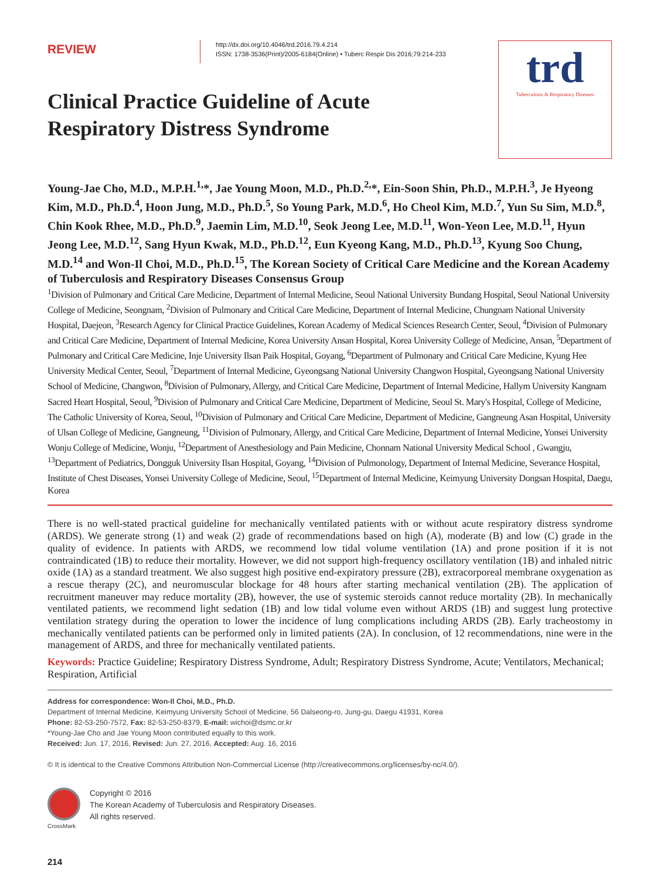REVIEW
http://dx.doi.org/10.4046/trd.2016.79.4.214
ISSN: 1738-3536(Print)/2005-6184(Online) • Tuberc Respir Dis 2016;79:214-233
trd
Tuberculosis & Respiratory Diseases
Clinical Practice Guideline of Acute Respiratory Distress Syndrome
Young-Jae Cho, M.D., M.P.H.<sup>1,</sup>*, Jae Young Moon, M.D., Ph.D.<sup>2,</sup>*, Ein-Soon Shin, Ph.D., M.P.H.<sup>3</sup>, Je Hyeong Kim, M.D., Ph.D.<sup>4</sup>, Hoon Jung, M.D., Ph.D.<sup>5</sup>, So Young Park, M.D.<sup>6</sup>, Ho Cheol Kim, M.D.<sup>7</sup>, Yun Su Sim, M.D.<sup>8</sup>, Chin Kook Rhee, M.D., Ph.D.<sup>9</sup>, Jaemin Lim, M.D.<sup>10</sup>, Seok Jeong Lee, M.D.<sup>11</sup>, Won-Yeon Lee, M.D.<sup>11</sup>, Hyun Jeong Lee, M.D.<sup>12</sup>, Sang Hyun Kwak, M.D., Ph.D.<sup>12</sup>, Eun Kyeong Kang, M.D., Ph.D.<sup>13</sup>, Kyung Soo Chung, M.D.<sup>14</sup> and Won-Il Choi, M.D., Ph.D.<sup>15</sup>, The Korean Society of Critical Care Medicine and the Korean Academy of Tuberculosis and Respiratory Diseases Consensus Group
<sup>1</sup> Division of Pulmonary and Critical Care Medicine, Department of Internal Medicine, Seoul National University Bundang Hospital, Seoul National University College of Medicine, Seongnam, <sup>2</sup>Division of Pulmonary and Critical Care Medicine, Department of Internal Medicine, Chungnam National University Hospital, Daejeon, <sup>3</sup>Research Agency for Clinical Practice Guidelines, Korean Academy of Medical Sciences Research Center, Seoul, <sup>4</sup>Division of Pulmonary and Critical Care Medicine, Department of Internal Medicine, Korea University Ansan Hospital, Korea University College of Medicine, Ansan, <sup>5</sup>Department of Pulmonary and Critical Care Medicine, Inje University Ilsan Paik Hospital, Goyang, <sup>6</sup>Department of Pulmonary and Critical Care Medicine, Kyung Hee University Medical Center, Seoul, <sup>7</sup>Department of Internal Medicine, Gyeongsang National University Changwon Hospital, Gyeongsang National University School of Medicine, Changwon, <sup>8</sup>Division of Pulmonary, Allergy, and Critical Care Medicine, Department of Internal Medicine, Hallym University Kangnam Sacred Heart Hospital, Seoul, <sup>9</sup>Division of Pulmonary and Critical Care Medicine, Department of Medicine, Seoul St. Mary's Hospital, College of Medicine, The Catholic University of Korea, Seoul, <sup>10</sup>Division of Pulmonary and Critical Care Medicine, Department of Medicine, Gangneung Asan Hospital, University of Ulsan College of Medicine, Gangneung, <sup>11</sup>Division of Pulmonary, Allergy, and Critical Care Medicine, Department of Internal Medicine, Yonsei University Wonju College of Medicine, Wonju, <sup>12</sup>Department of Anesthesiology and Pain Medicine, Chonnam National University Medical School , Gwangju, <sup>13</sup>Department of Pediatrics, Dongguk University Ilsan Hospital, Goyang, <sup>14</sup>Division of Pulmonology, Department of Internal Medicine, Severance Hospital, Institute of Chest Diseases, Yonsei University College of Medicine, Seoul, <sup>15</sup>Department of Internal Medicine, Keimyung University Dongsan Hospital, Daegu, Korea
There is no well-stated practical guideline for mechanically ventilated patients with or without acute respiratory distress syndrome (ARDS). We generate strong (1) and weak (2) grade of recommendations based on high (A), moderate (B) and low (C) grade in the quality of evidence. In patients with ARDS, we recommend low tidal volume ventilation (1A) and prone position if it is not contraindicated (1B) to reduce their mortality. However, we did not support high-frequency oscillatory ventilation (1B) and inhaled nitric oxide (1A) as a standard treatment. We also suggest high positive end-expiratory pressure (2B), extracorporeal membrane oxygenation as a rescue therapy (2C), and neuromuscular blockage for 48 hours after starting mechanical ventilation (2B). The application of recruitment maneuver may reduce mortality (2B), however, the use of systemic steroids cannot reduce mortality (2B). In mechanically ventilated patients, we recommend light sedation (1B) and low tidal volume even without ARDS (1B) and suggest lung protective ventilation strategy during the operation to lower the incidence of lung complications including ARDS (2B). Early tracheostomy in mechanically ventilated patients can be performed only in limited patients (2A). In conclusion, of 12 recommendations, nine were in the management of ARDS, and three for mechanically ventilated patients.
Keywords: Practice Guideline; Respiratory Distress Syndrome, Adult; Respiratory Distress Syndrome, Acute; Ventilators, Mechanical; Respiration, Artificial
Address for correspondence: Won-Il Choi, M.D., Ph.D.
Department of Internal Medicine, Keimyung University School of Medicine, 56 Dalseong-ro, Jung-gu, Daegu 41931, Korea
Phone: 82-53-250-7572, Fax: 82-53-250-8379, E-mail: wichoi@dsmc.or.kr
*Young-Jae Cho and Jae Young Moon contributed equally to this work.
Received: Jun. 17, 2016, Revised: Jun. 27, 2016, Accepted: Aug. 16, 2016
© It is identical to the Creative Commons Attribution Non-Commercial License (http://creativecommons.org/licenses/by-nc/4.0/).
CrossMark
Copyright © 2016
The Korean Academy of Tuberculosis and Respiratory Diseases.
All rights reserved.
214